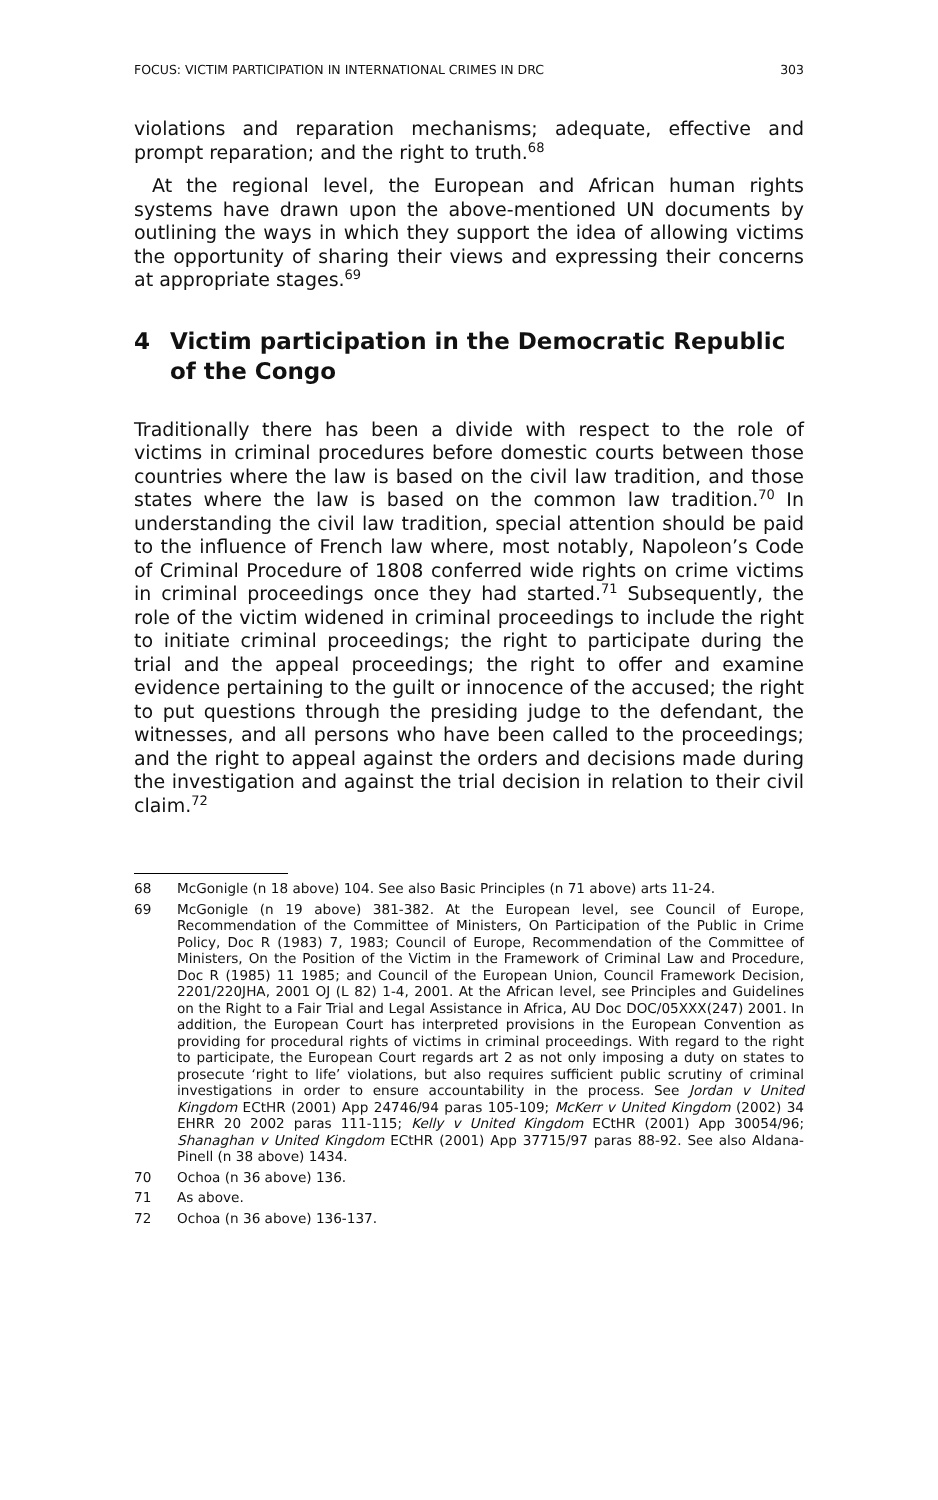FOCUS: VICTIM PARTICIPATION IN INTERNATIONAL CRIMES IN DRC 303
violations and reparation mechanisms; adequate, effective and prompt reparation; and the right to truth.<sup>68</sup>
At the regional level, the European and African human rights systems have drawn upon the above-mentioned UN documents by outlining the ways in which they support the idea of allowing victims the opportunity of sharing their views and expressing their concerns at appropriate stages.<sup>69</sup>
4 Victim participation in the Democratic Republic of the Congo
Traditionally there has been a divide with respect to the role of victims in criminal procedures before domestic courts between those countries where the law is based on the civil law tradition, and those states where the law is based on the common law tradition.<sup>70</sup> In understanding the civil law tradition, special attention should be paid to the influence of French law where, most notably, Napoleon’s Code of Criminal Procedure of 1808 conferred wide rights on crime victims in criminal proceedings once they had started.<sup>71</sup> Subsequently, the role of the victim widened in criminal proceedings to include the right to initiate criminal proceedings; the right to participate during the trial and the appeal proceedings; the right to offer and examine evidence pertaining to the guilt or innocence of the accused; the right to put questions through the presiding judge to the defendant, the witnesses, and all persons who have been called to the proceedings; and the right to appeal against the orders and decisions made during the investigation and against the trial decision in relation to their civil claim.<sup>72</sup>
68 McGonigle (n 18 above) 104. See also Basic Principles (n 71 above) arts 11-24.
69 McGonigle (n 19 above) 381-382. At the European level, see Council of Europe, Recommendation of the Committee of Ministers, On Participation of the Public in Crime Policy, Doc R (1983) 7, 1983; Council of Europe, Recommendation of the Committee of Ministers, On the Position of the Victim in the Framework of Criminal Law and Procedure, Doc R (1985) 11 1985; and Council of the European Union, Council Framework Decision, 2201/220JHA, 2001 OJ (L 82) 1-4, 2001. At the African level, see Principles and Guidelines on the Right to a Fair Trial and Legal Assistance in Africa, AU Doc DOC/05XXX(247) 2001. In addition, the European Court has interpreted provisions in the European Convention as providing for procedural rights of victims in criminal proceedings. With regard to the right to participate, the European Court regards art 2 as not only imposing a duty on states to prosecute ‘right to life’ violations, but also requires sufficient public scrutiny of criminal investigations in order to ensure accountability in the process. See Jordan v United Kingdom ECtHR (2001) App 24746/94 paras 105-109; McKerr v United Kingdom (2002) 34 EHRR 20 2002 paras 111-115; Kelly v United Kingdom ECtHR (2001) App 30054/96; Shanaghan v United Kingdom ECtHR (2001) App 37715/97 paras 88-92. See also Aldana-Pinell (n 38 above) 1434.
70 Ochoa (n 36 above) 136.
71 As above.
72 Ochoa (n 36 above) 136-137.